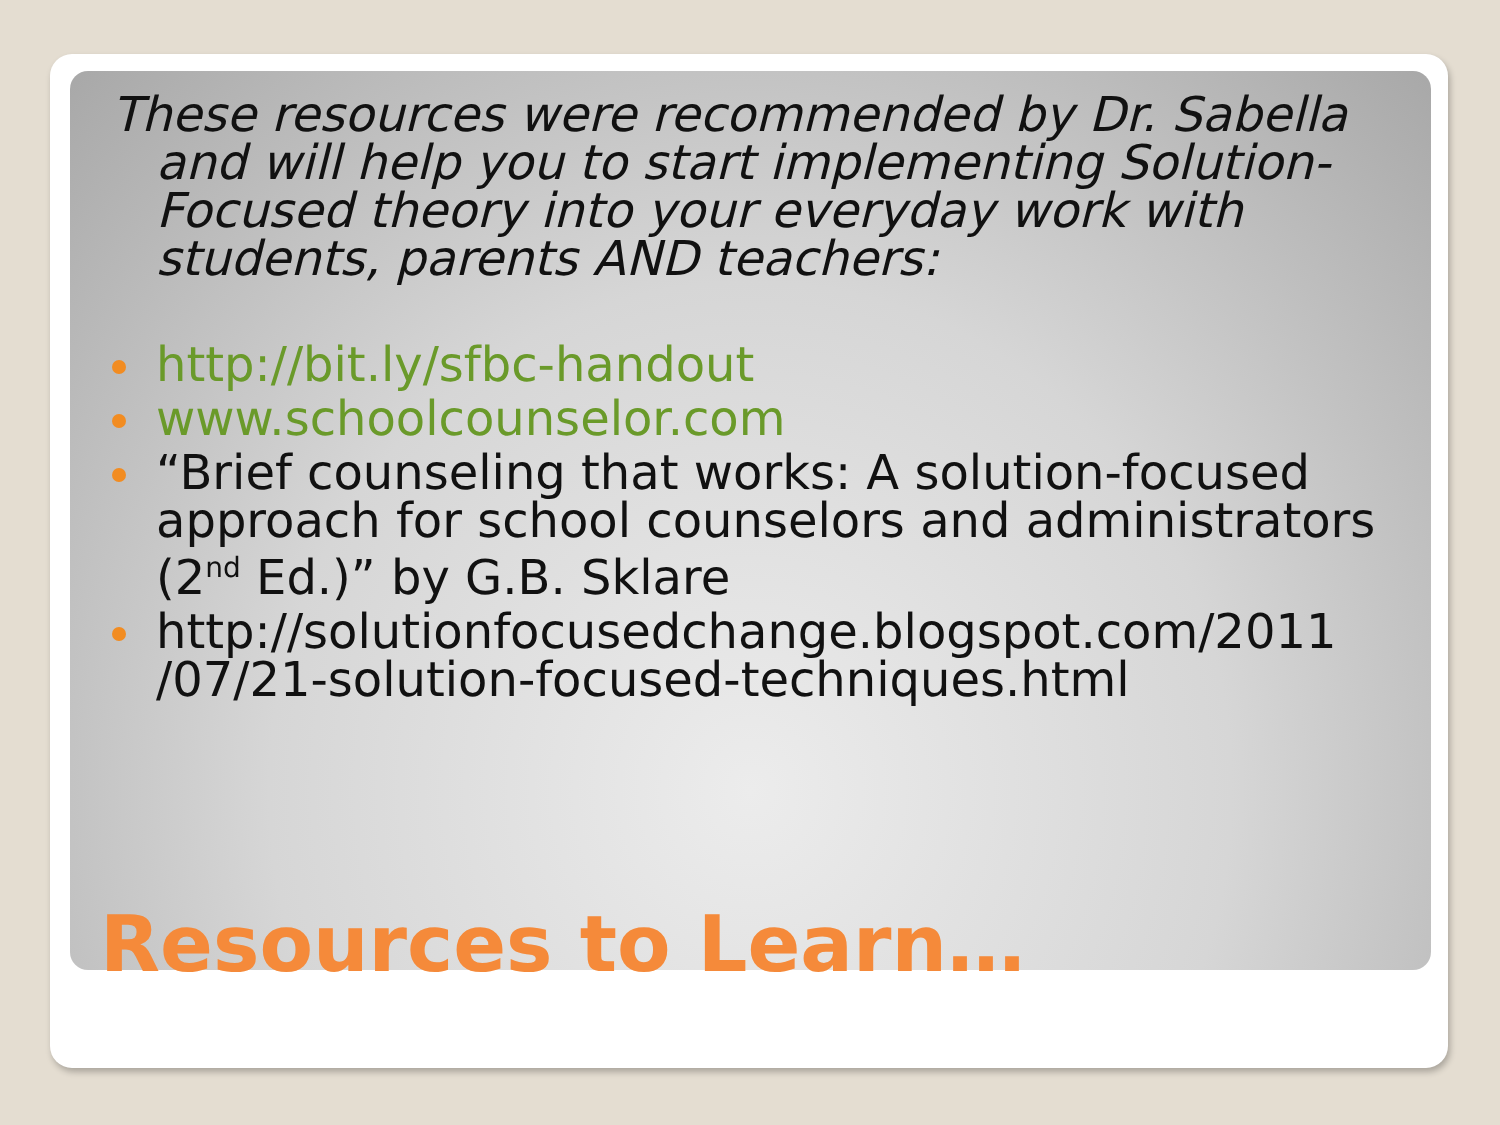These resources were recommended by Dr. Sabella and will help you to start implementing Solution-Focused theory into your everyday work with students, parents AND teachers:
http://bit.ly/sfbc-handout
www.schoolcounselor.com
“Brief counseling that works: A solution-focused approach for school counselors and administrators (2<sup>nd</sup> Ed.)” by G.B. Sklare
http://solutionfocusedchange.blogspot.com/2011 /07/21-solution-focused-techniques.html
Resources to Learn…